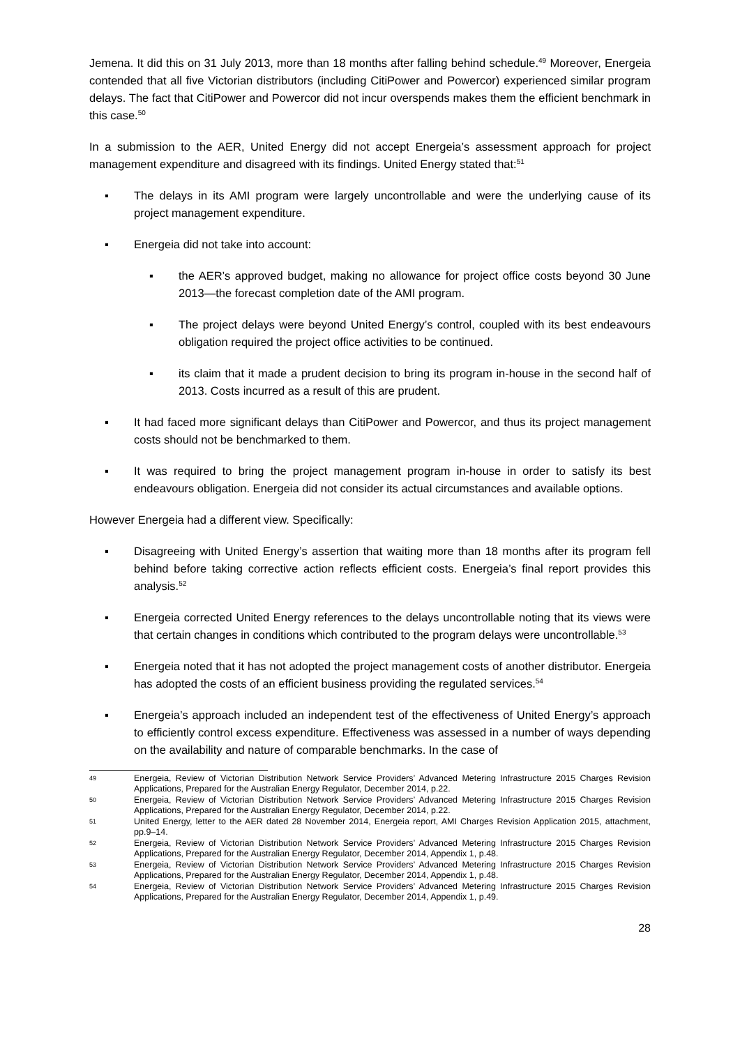Jemena. It did this on 31 July 2013, more than 18 months after falling behind schedule.<sup>49</sup> Moreover, Energeia contended that all five Victorian distributors (including CitiPower and Powercor) experienced similar program delays. The fact that CitiPower and Powercor did not incur overspends makes them the efficient benchmark in this case.<sup>50</sup>
In a submission to the AER, United Energy did not accept Energeia’s assessment approach for project management expenditure and disagreed with its findings. United Energy stated that:<sup>51</sup>
▪ The delays in its AMI program were largely uncontrollable and were the underlying cause of its project management expenditure.
▪ Energeia did not take into account:
▪ the AER’s approved budget, making no allowance for project office costs beyond 30 June 2013—the forecast completion date of the AMI program.
▪ The project delays were beyond United Energy’s control, coupled with its best endeavours obligation required the project office activities to be continued.
▪ its claim that it made a prudent decision to bring its program in-house in the second half of 2013. Costs incurred as a result of this are prudent.
▪ It had faced more significant delays than CitiPower and Powercor, and thus its project management costs should not be benchmarked to them.
▪ It was required to bring the project management program in-house in order to satisfy its best endeavours obligation. Energeia did not consider its actual circumstances and available options.
However Energeia had a different view. Specifically:
▪ Disagreeing with United Energy’s assertion that waiting more than 18 months after its program fell behind before taking corrective action reflects efficient costs. Energeia’s final report provides this analysis.<sup>52</sup>
▪ Energeia corrected United Energy references to the delays uncontrollable noting that its views were that certain changes in conditions which contributed to the program delays were uncontrollable.<sup>53</sup>
▪ Energeia noted that it has not adopted the project management costs of another distributor. Energeia has adopted the costs of an efficient business providing the regulated services.<sup>54</sup>
▪ Energeia’s approach included an independent test of the effectiveness of United Energy’s approach to efficiently control excess expenditure. Effectiveness was assessed in a number of ways depending on the availability and nature of comparable benchmarks. In the case of
49 Energeia, Review of Victorian Distribution Network Service Providers’ Advanced Metering Infrastructure 2015 Charges Revision Applications, Prepared for the Australian Energy Regulator, December 2014, p.22.
50 Energeia, Review of Victorian Distribution Network Service Providers’ Advanced Metering Infrastructure 2015 Charges Revision Applications, Prepared for the Australian Energy Regulator, December 2014, p.22.
51 United Energy, letter to the AER dated 28 November 2014, Energeia report, AMI Charges Revision Application 2015, attachment, pp.9–14.
52 Energeia, Review of Victorian Distribution Network Service Providers’ Advanced Metering Infrastructure 2015 Charges Revision Applications, Prepared for the Australian Energy Regulator, December 2014, Appendix 1, p.48.
53 Energeia, Review of Victorian Distribution Network Service Providers’ Advanced Metering Infrastructure 2015 Charges Revision Applications, Prepared for the Australian Energy Regulator, December 2014, Appendix 1, p.48.
54 Energeia, Review of Victorian Distribution Network Service Providers’ Advanced Metering Infrastructure 2015 Charges Revision Applications, Prepared for the Australian Energy Regulator, December 2014, Appendix 1, p.49.
28